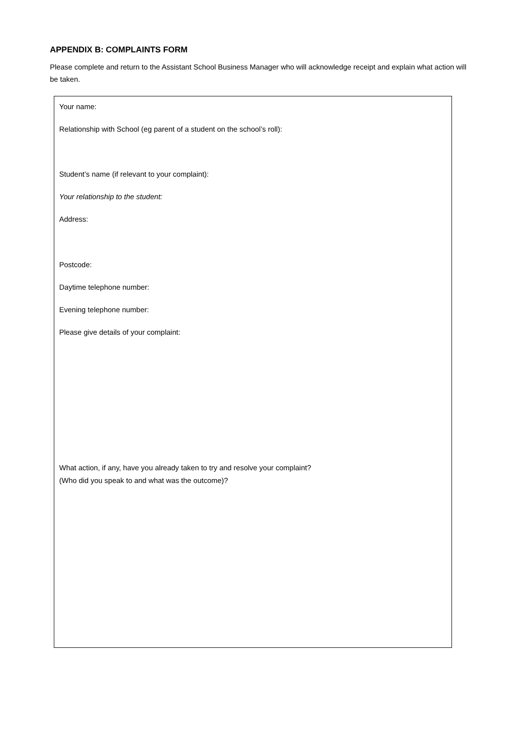APPENDIX B: COMPLAINTS FORM
Please complete and return to the Assistant School Business Manager who will acknowledge receipt and explain what action will be taken.
Your name:
Relationship with School (eg parent of a student on the school’s roll):
Student’s name (if relevant to your complaint):
Your relationship to the student:
Address:
Postcode:
Daytime telephone number:
Evening telephone number:
Please give details of your complaint:
What action, if any, have you already taken to try and resolve your complaint?
(Who did you speak to and what was the outcome)?